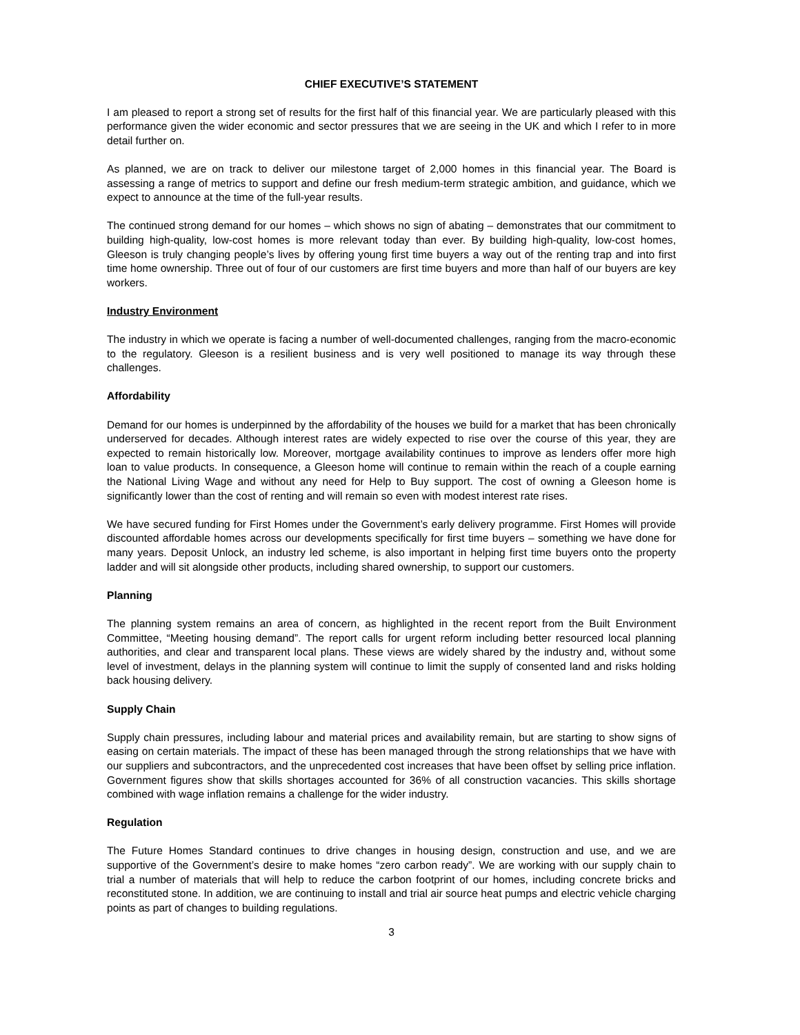CHIEF EXECUTIVE’S STATEMENT
I am pleased to report a strong set of results for the first half of this financial year. We are particularly pleased with this performance given the wider economic and sector pressures that we are seeing in the UK and which I refer to in more detail further on.
As planned, we are on track to deliver our milestone target of 2,000 homes in this financial year. The Board is assessing a range of metrics to support and define our fresh medium-term strategic ambition, and guidance, which we expect to announce at the time of the full-year results.
The continued strong demand for our homes – which shows no sign of abating – demonstrates that our commitment to building high-quality, low-cost homes is more relevant today than ever. By building high-quality, low-cost homes, Gleeson is truly changing people’s lives by offering young first time buyers a way out of the renting trap and into first time home ownership. Three out of four of our customers are first time buyers and more than half of our buyers are key workers.
Industry Environment
The industry in which we operate is facing a number of well-documented challenges, ranging from the macro-economic to the regulatory. Gleeson is a resilient business and is very well positioned to manage its way through these challenges.
Affordability
Demand for our homes is underpinned by the affordability of the houses we build for a market that has been chronically underserved for decades. Although interest rates are widely expected to rise over the course of this year, they are expected to remain historically low. Moreover, mortgage availability continues to improve as lenders offer more high loan to value products. In consequence, a Gleeson home will continue to remain within the reach of a couple earning the National Living Wage and without any need for Help to Buy support. The cost of owning a Gleeson home is significantly lower than the cost of renting and will remain so even with modest interest rate rises.
We have secured funding for First Homes under the Government’s early delivery programme. First Homes will provide discounted affordable homes across our developments specifically for first time buyers – something we have done for many years. Deposit Unlock, an industry led scheme, is also important in helping first time buyers onto the property ladder and will sit alongside other products, including shared ownership, to support our customers.
Planning
The planning system remains an area of concern, as highlighted in the recent report from the Built Environment Committee, “Meeting housing demand”. The report calls for urgent reform including better resourced local planning authorities, and clear and transparent local plans. These views are widely shared by the industry and, without some level of investment, delays in the planning system will continue to limit the supply of consented land and risks holding back housing delivery.
Supply Chain
Supply chain pressures, including labour and material prices and availability remain, but are starting to show signs of easing on certain materials. The impact of these has been managed through the strong relationships that we have with our suppliers and subcontractors, and the unprecedented cost increases that have been offset by selling price inflation. Government figures show that skills shortages accounted for 36% of all construction vacancies. This skills shortage combined with wage inflation remains a challenge for the wider industry.
Regulation
The Future Homes Standard continues to drive changes in housing design, construction and use, and we are supportive of the Government’s desire to make homes “zero carbon ready”. We are working with our supply chain to trial a number of materials that will help to reduce the carbon footprint of our homes, including concrete bricks and reconstituted stone. In addition, we are continuing to install and trial air source heat pumps and electric vehicle charging points as part of changes to building regulations.
3